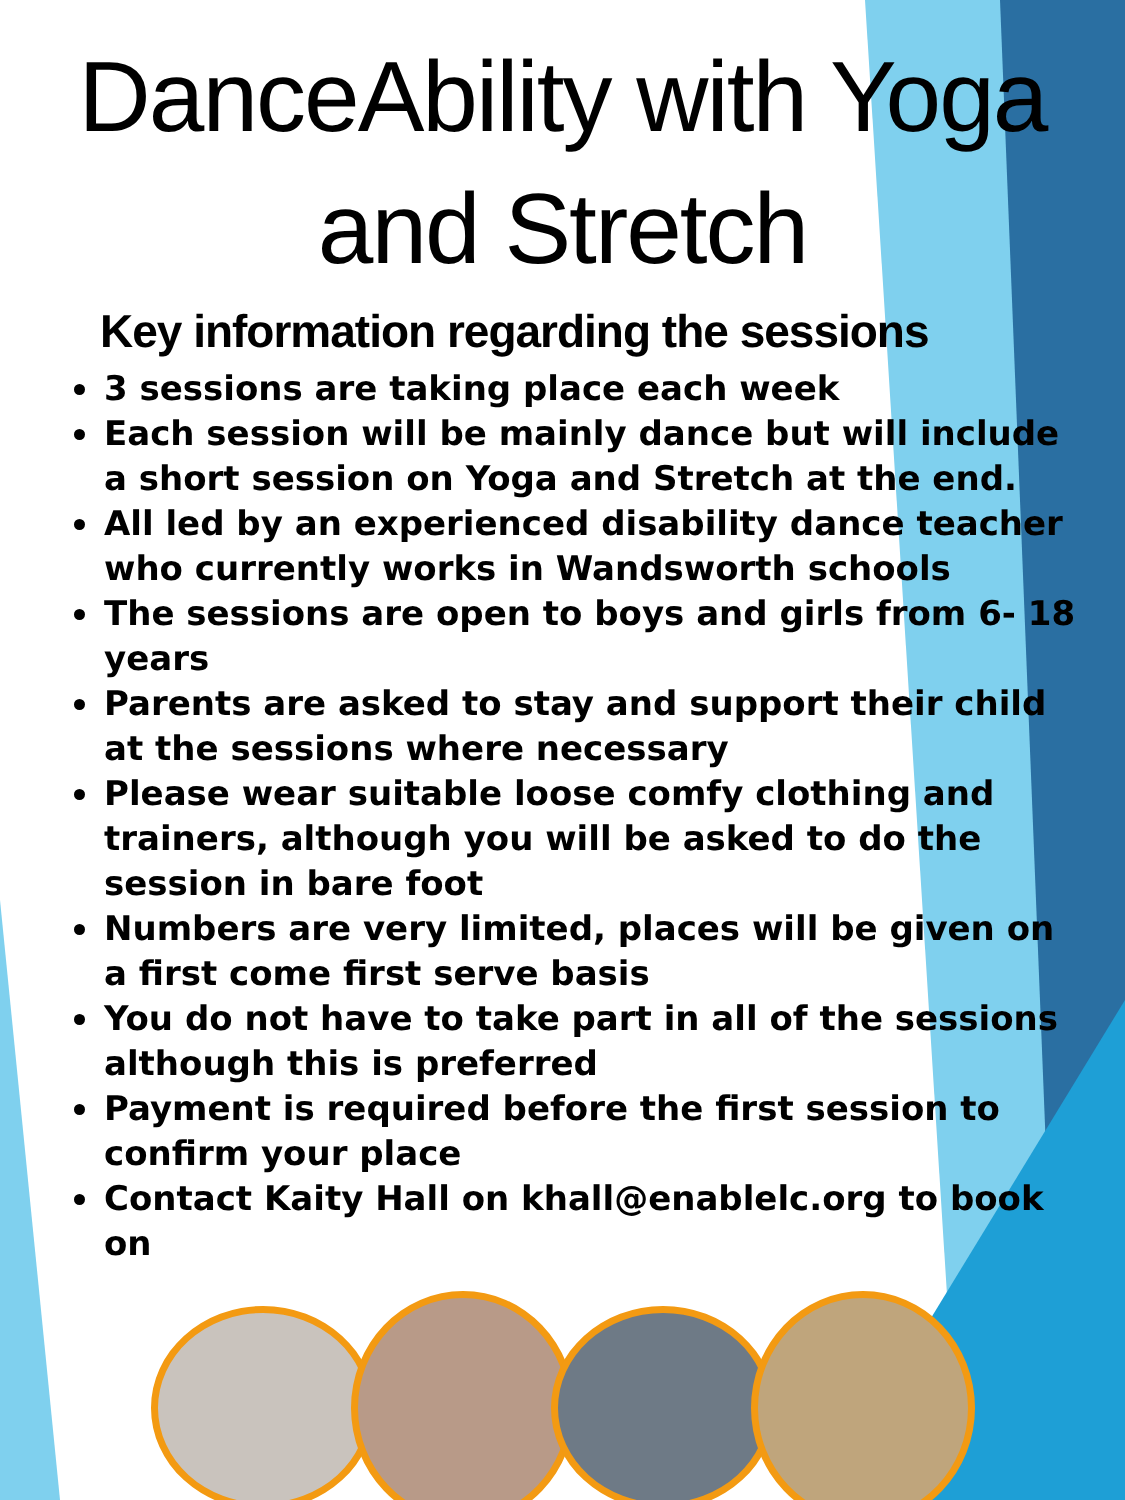DanceAbility with Yoga and Stretch
Key information regarding the sessions
3 sessions are taking place each week
Each session will be mainly dance but will include a short session on Yoga and Stretch at the end.
All led by an experienced disability dance teacher who currently works in Wandsworth schools
The sessions are open to boys and girls from 6- 18 years
Parents are asked to stay and support their child at the sessions where necessary
Please wear suitable loose comfy clothing and trainers, although you will be asked to do the session in bare foot
Numbers are very limited, places will be given on a first come first serve basis
You do not have to take part in all of the sessions although this is preferred
Payment is required before the first session to confirm your place
Contact Kaity Hall on khall@enablelc.org to book on